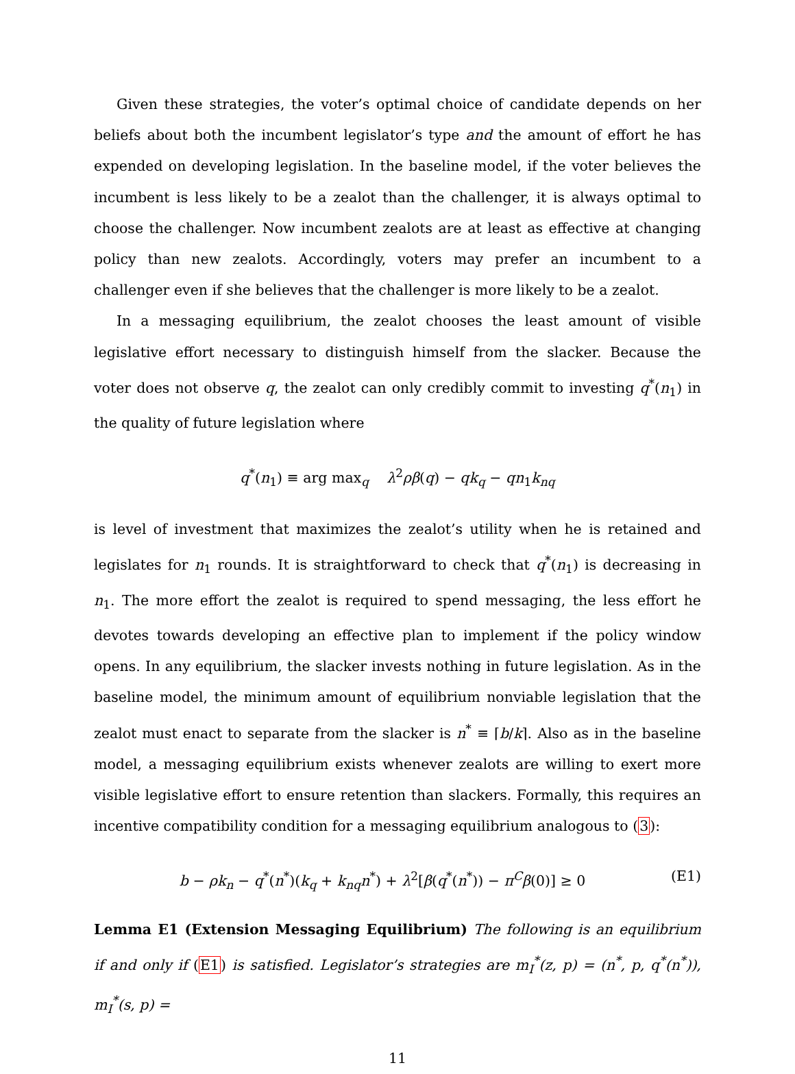Given these strategies, the voter’s optimal choice of candidate depends on her beliefs about both the incumbent legislator’s type and the amount of effort he has expended on developing legislation. In the baseline model, if the voter believes the incumbent is less likely to be a zealot than the challenger, it is always optimal to choose the challenger. Now incumbent zealots are at least as effective at changing policy than new zealots. Accordingly, voters may prefer an incumbent to a challenger even if she believes that the challenger is more likely to be a zealot.
In a messaging equilibrium, the zealot chooses the least amount of visible legislative effort necessary to distinguish himself from the slacker. Because the voter does not observe q, the zealot can only credibly commit to investing q<sup>*</sup>(n<sub>1</sub>) in the quality of future legislation where
q<sup>*</sup>(n<sub>1</sub>) ≡ arg max<sub>q</sub> λ<sup>2</sup>ρβ(q) − qk<sub>q</sub> − qn<sub>1</sub>k<sub>nq</sub>
is level of investment that maximizes the zealot’s utility when he is retained and legislates for n<sub>1</sub> rounds. It is straightforward to check that q<sup>*</sup>(n<sub>1</sub>) is decreasing in n<sub>1</sub>. The more effort the zealot is required to spend messaging, the less effort he devotes towards developing an effective plan to implement if the policy window opens. In any equilibrium, the slacker invests nothing in future legislation. As in the baseline model, the minimum amount of equilibrium nonviable legislation that the zealot must enact to separate from the slacker is n<sup>*</sup> ≡ ⌈b/k⌉. Also as in the baseline model, a messaging equilibrium exists whenever zealots are willing to exert more visible legislative effort to ensure retention than slackers. Formally, this requires an incentive compatibility condition for a messaging equilibrium analogous to (3):
b − ρk<sub>n</sub> − q<sup>*</sup>(n<sup>*</sup>)(k<sub>q</sub> + k<sub>nq</sub>n<sup>*</sup>) + λ<sup>2</sup>[β(q<sup>*</sup>(n<sup>*</sup>)) − π<sup>C</sup>β(0)] ≥ 0 (E1)
Lemma E1 (Extension Messaging Equilibrium) The following is an equilibrium if and only if (E1) is satisfied. Legislator’s strategies are m<sub>I</sub><sup>*</sup>(z, p) = (n<sup>*</sup>, p, q<sup>*</sup>(n<sup>*</sup>)), m<sub>I</sub><sup>*</sup>(s, p) =
11